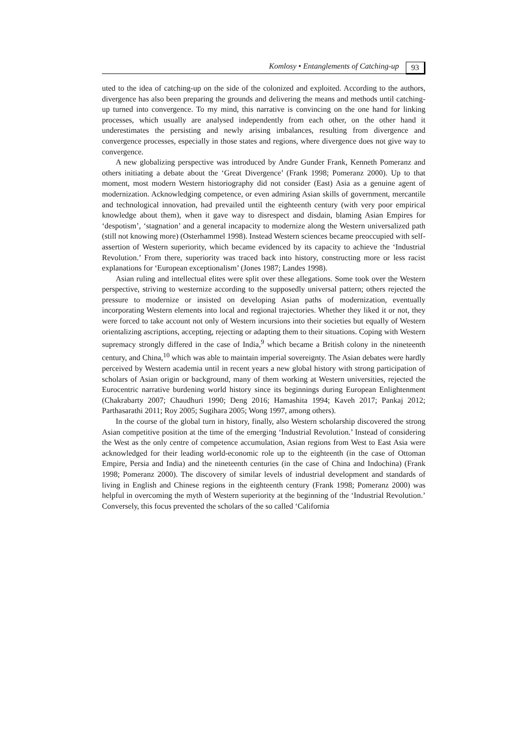Komlosy • Entanglements of Catching-up 93
uted to the idea of catching-up on the side of the colonized and exploited. According to the authors, divergence has also been preparing the grounds and delivering the means and methods until catching-up turned into convergence. To my mind, this narrative is convincing on the one hand for linking processes, which usually are analysed independently from each other, on the other hand it underestimates the persisting and newly arising imbalances, resulting from divergence and convergence processes, especially in those states and regions, where divergence does not give way to convergence.
A new globalizing perspective was introduced by Andre Gunder Frank, Kenneth Pomeranz and others initiating a debate about the ‘Great Divergence’ (Frank 1998; Pomeranz 2000). Up to that moment, most modern Western historiography did not consider (East) Asia as a genuine agent of modernization. Acknowledging competence, or even admiring Asian skills of government, mercantile and technological innovation, had prevailed until the eighteenth century (with very poor empirical knowledge about them), when it gave way to disrespect and disdain, blaming Asian Empires for ‘despotism’, ‘stagnation’ and a general incapacity to modernize along the Western universalized path (still not knowing more) (Osterhammel 1998). Instead Western sciences became preoccupied with self-assertion of Western superiority, which became evidenced by its capacity to achieve the ‘Industrial Revolution.’ From there, superiority was traced back into history, constructing more or less racist explanations for ‘European exceptionalism’ (Jones 1987; Landes 1998).
Asian ruling and intellectual elites were split over these allegations. Some took over the Western perspective, striving to westernize according to the supposedly universal pattern; others rejected the pressure to modernize or insisted on developing Asian paths of modernization, eventually incorporating Western elements into local and regional trajectories. Whether they liked it or not, they were forced to take account not only of Western incursions into their societies but equally of Western orientalizing ascriptions, accepting, rejecting or adapting them to their situations. Coping with Western supremacy strongly differed in the case of India,<sup>9</sup> which became a British colony in the nineteenth century, and China,<sup>10</sup> which was able to maintain imperial sovereignty. The Asian debates were hardly perceived by Western academia until in recent years a new global history with strong participation of scholars of Asian origin or background, many of them working at Western universities, rejected the Eurocentric narrative burdening world history since its beginnings during European Enlightenment (Chakrabarty 2007; Chaudhuri 1990; Deng 2016; Hamashita 1994; Kaveh 2017; Pankaj 2012; Parthasarathi 2011; Roy 2005; Sugihara 2005; Wong 1997, among others).
In the course of the global turn in history, finally, also Western scholarship discovered the strong Asian competitive position at the time of the emerging ‘Industrial Revolution.’ Instead of considering the West as the only centre of competence accumulation, Asian regions from West to East Asia were acknowledged for their leading world-economic role up to the eighteenth (in the case of Ottoman Empire, Persia and India) and the nineteenth centuries (in the case of China and Indochina) (Frank 1998; Pomeranz 2000). The discovery of similar levels of industrial development and standards of living in English and Chinese regions in the eighteenth century (Frank 1998; Pomeranz 2000) was helpful in overcoming the myth of Western superiority at the beginning of the ‘Industrial Revolution.’ Conversely, this focus prevented the scholars of the so called ‘California